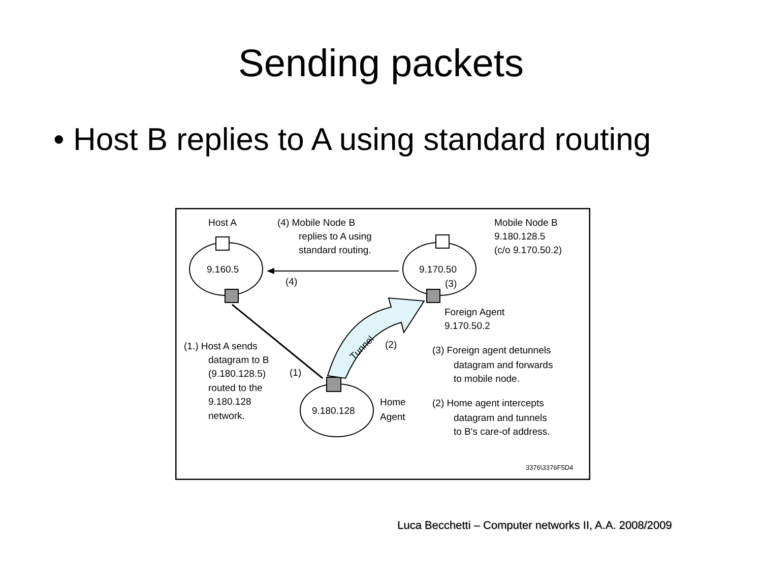Sending packets
• Host B replies to A using standard routing
Host A
(4) Mobile Node B
replies to A using
standard routing.
Mobile Node B
9.180.128.5
(c/o 9.170.50.2)
9.160.5
9.170.50
(3)
(4)
Foreign Agent
9.170.50.2
Tunnel
(2)
(1.) Host A sends
datagram to B
(9.180.128.5)
(1)
routed to the
9.180.128
network.
9.180.128
Home
Agent
(3) Foreign agent detunnels
datagram and forwards
to mobile node.
(2) Home agent intercepts
datagram and tunnels
to B's care-of address.
3376\3376F5D4
Luca Becchetti – Computer networks II, A.A. 2008/2009